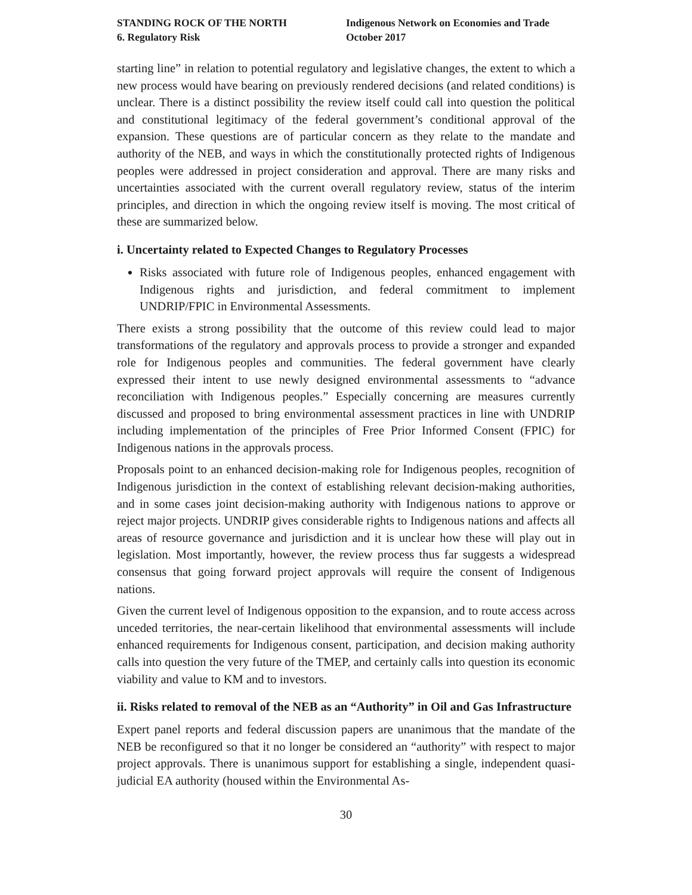STANDING ROCK OF THE NORTH
6. Regulatory Risk
Indigenous Network on Economies and Trade
October 2017
starting line” in relation to potential regulatory and legislative changes, the extent to which a new process would have bearing on previously rendered decisions (and related conditions) is unclear. There is a distinct possibility the review itself could call into question the political and constitutional legitimacy of the federal government’s conditional approval of the expansion. These questions are of particular concern as they relate to the mandate and authority of the NEB, and ways in which the constitutionally protected rights of Indigenous peoples were addressed in project consideration and approval. There are many risks and uncertainties associated with the current overall regulatory review, status of the interim principles, and direction in which the ongoing review itself is moving. The most critical of these are summarized below.
i. Uncertainty related to Expected Changes to Regulatory Processes
Risks associated with future role of Indigenous peoples, enhanced engagement with Indigenous rights and jurisdiction, and federal commitment to implement UNDRIP/FPIC in Environmental Assessments.
There exists a strong possibility that the outcome of this review could lead to major transformations of the regulatory and approvals process to provide a stronger and expanded role for Indigenous peoples and communities. The federal government have clearly expressed their intent to use newly designed environmental assessments to “advance reconciliation with Indigenous peoples.” Especially concerning are measures currently discussed and proposed to bring environmental assessment practices in line with UNDRIP including implementation of the principles of Free Prior Informed Consent (FPIC) for Indigenous nations in the approvals process.
Proposals point to an enhanced decision-making role for Indigenous peoples, recognition of Indigenous jurisdiction in the context of establishing relevant decision-making authorities, and in some cases joint decision-making authority with Indigenous nations to approve or reject major projects. UNDRIP gives considerable rights to Indigenous nations and affects all areas of resource governance and jurisdiction and it is unclear how these will play out in legislation. Most importantly, however, the review process thus far suggests a widespread consensus that going forward project approvals will require the consent of Indigenous nations.
Given the current level of Indigenous opposition to the expansion, and to route access across unceded territories, the near-certain likelihood that environmental assessments will include enhanced requirements for Indigenous consent, participation, and decision making authority calls into question the very future of the TMEP, and certainly calls into question its economic viability and value to KM and to investors.
ii. Risks related to removal of the NEB as an “Authority” in Oil and Gas Infrastructure
Expert panel reports and federal discussion papers are unanimous that the mandate of the NEB be reconfigured so that it no longer be considered an “authority” with respect to major project approvals. There is unanimous support for establishing a single, independent quasi-judicial EA authority (housed within the Environmental As-
30